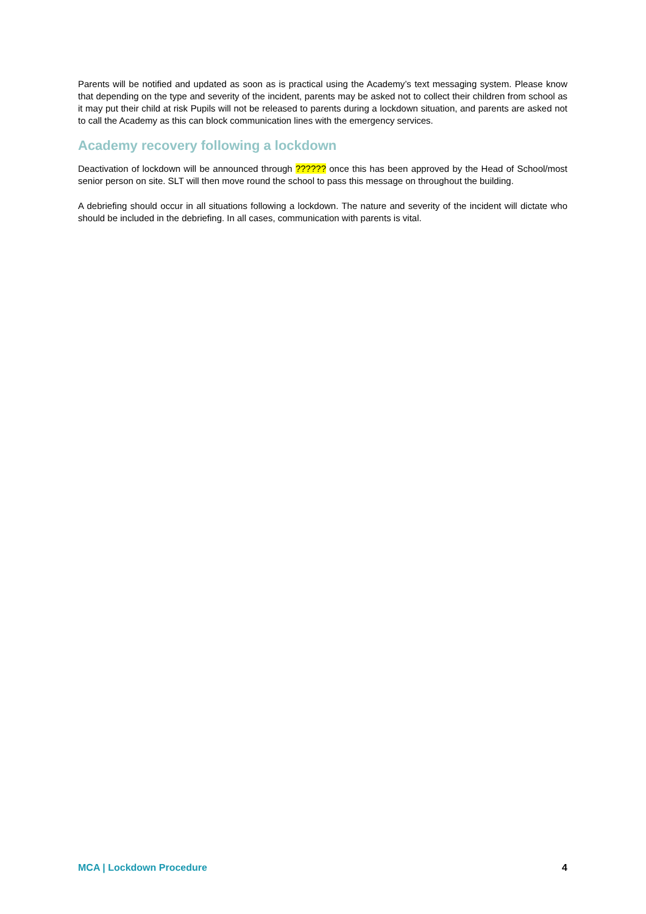Parents will be notified and updated as soon as is practical using the Academy’s text messaging system. Please know that depending on the type and severity of the incident, parents may be asked not to collect their children from school as it may put their child at risk Pupils will not be released to parents during a lockdown situation, and parents are asked not to call the Academy as this can block communication lines with the emergency services.
Academy recovery following a lockdown
Deactivation of lockdown will be announced through ?????? once this has been approved by the Head of School/most senior person on site. SLT will then move round the school to pass this message on throughout the building.
A debriefing should occur in all situations following a lockdown. The nature and severity of the incident will dictate who should be included in the debriefing. In all cases, communication with parents is vital.
MCA | Lockdown Procedure 4